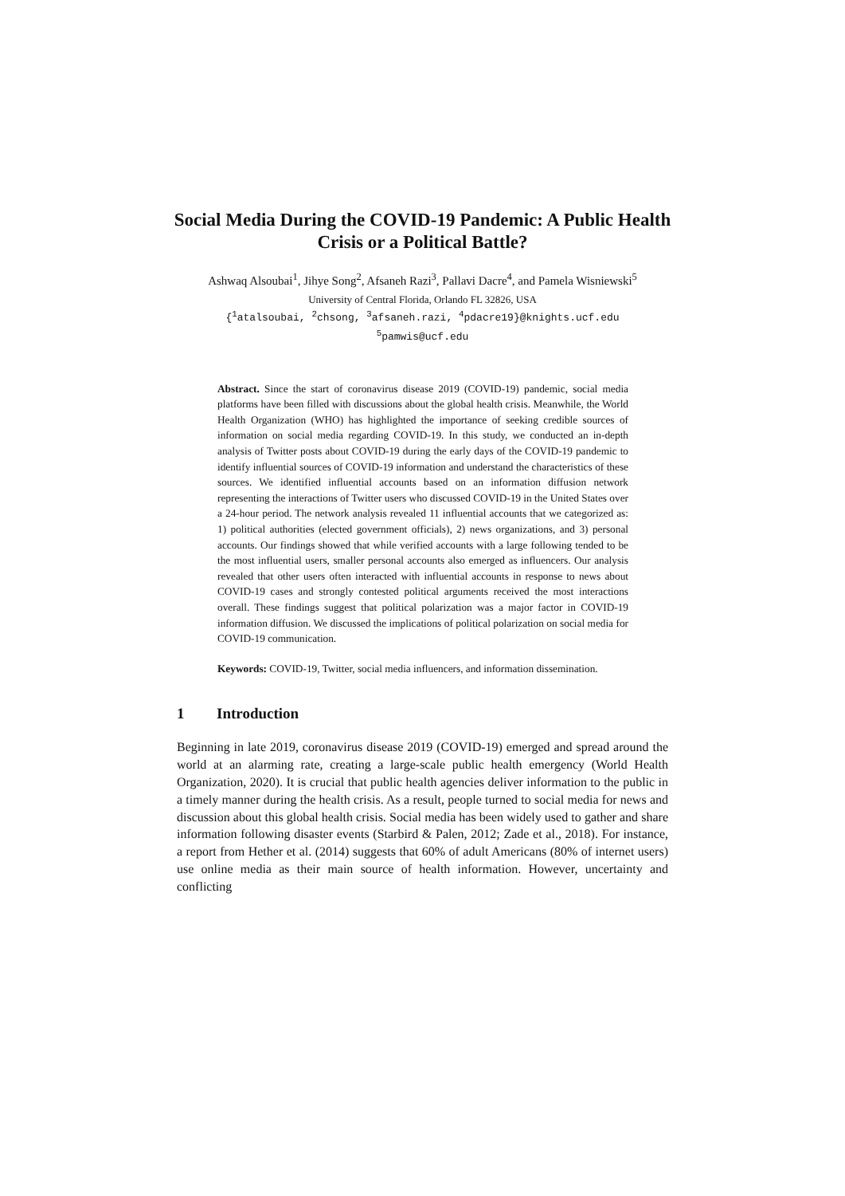Social Media During the COVID-19 Pandemic: A Public Health Crisis or a Political Battle?
Ashwaq Alsoubai<sup>1</sup>, Jihye Song<sup>2</sup>, Afsaneh Razi<sup>3</sup>, Pallavi Dacre<sup>4</sup>, and Pamela Wisniewski<sup>5</sup>
University of Central Florida, Orlando FL 32826, USA
{<sup>1</sup>atalsoubai, <sup>2</sup>chsong, <sup>3</sup>afsaneh.razi, <sup>4</sup>pdacre19}@knights.ucf.edu
<sup>5</sup> pamwis@ucf.edu
Abstract. Since the start of coronavirus disease 2019 (COVID-19) pandemic, social media platforms have been filled with discussions about the global health crisis. Meanwhile, the World Health Organization (WHO) has highlighted the importance of seeking credible sources of information on social media regarding COVID-19. In this study, we conducted an in-depth analysis of Twitter posts about COVID-19 during the early days of the COVID-19 pandemic to identify influential sources of COVID-19 information and understand the characteristics of these sources. We identified influential accounts based on an information diffusion network representing the interactions of Twitter users who discussed COVID-19 in the United States over a 24-hour period. The network analysis revealed 11 influential accounts that we categorized as: 1) political authorities (elected government officials), 2) news organizations, and 3) personal accounts. Our findings showed that while verified accounts with a large following tended to be the most influential users, smaller personal accounts also emerged as influencers. Our analysis revealed that other users often interacted with influential accounts in response to news about COVID-19 cases and strongly contested political arguments received the most interactions overall. These findings suggest that political polarization was a major factor in COVID-19 information diffusion. We discussed the implications of political polarization on social media for COVID-19 communication.
Keywords: COVID-19, Twitter, social media influencers, and information dissemination.
1 Introduction
Beginning in late 2019, coronavirus disease 2019 (COVID-19) emerged and spread around the world at an alarming rate, creating a large-scale public health emergency (World Health Organization, 2020). It is crucial that public health agencies deliver information to the public in a timely manner during the health crisis. As a result, people turned to social media for news and discussion about this global health crisis. Social media has been widely used to gather and share information following disaster events (Starbird & Palen, 2012; Zade et al., 2018). For instance, a report from Hether et al. (2014) suggests that 60% of adult Americans (80% of internet users) use online media as their main source of health information. However, uncertainty and conflicting